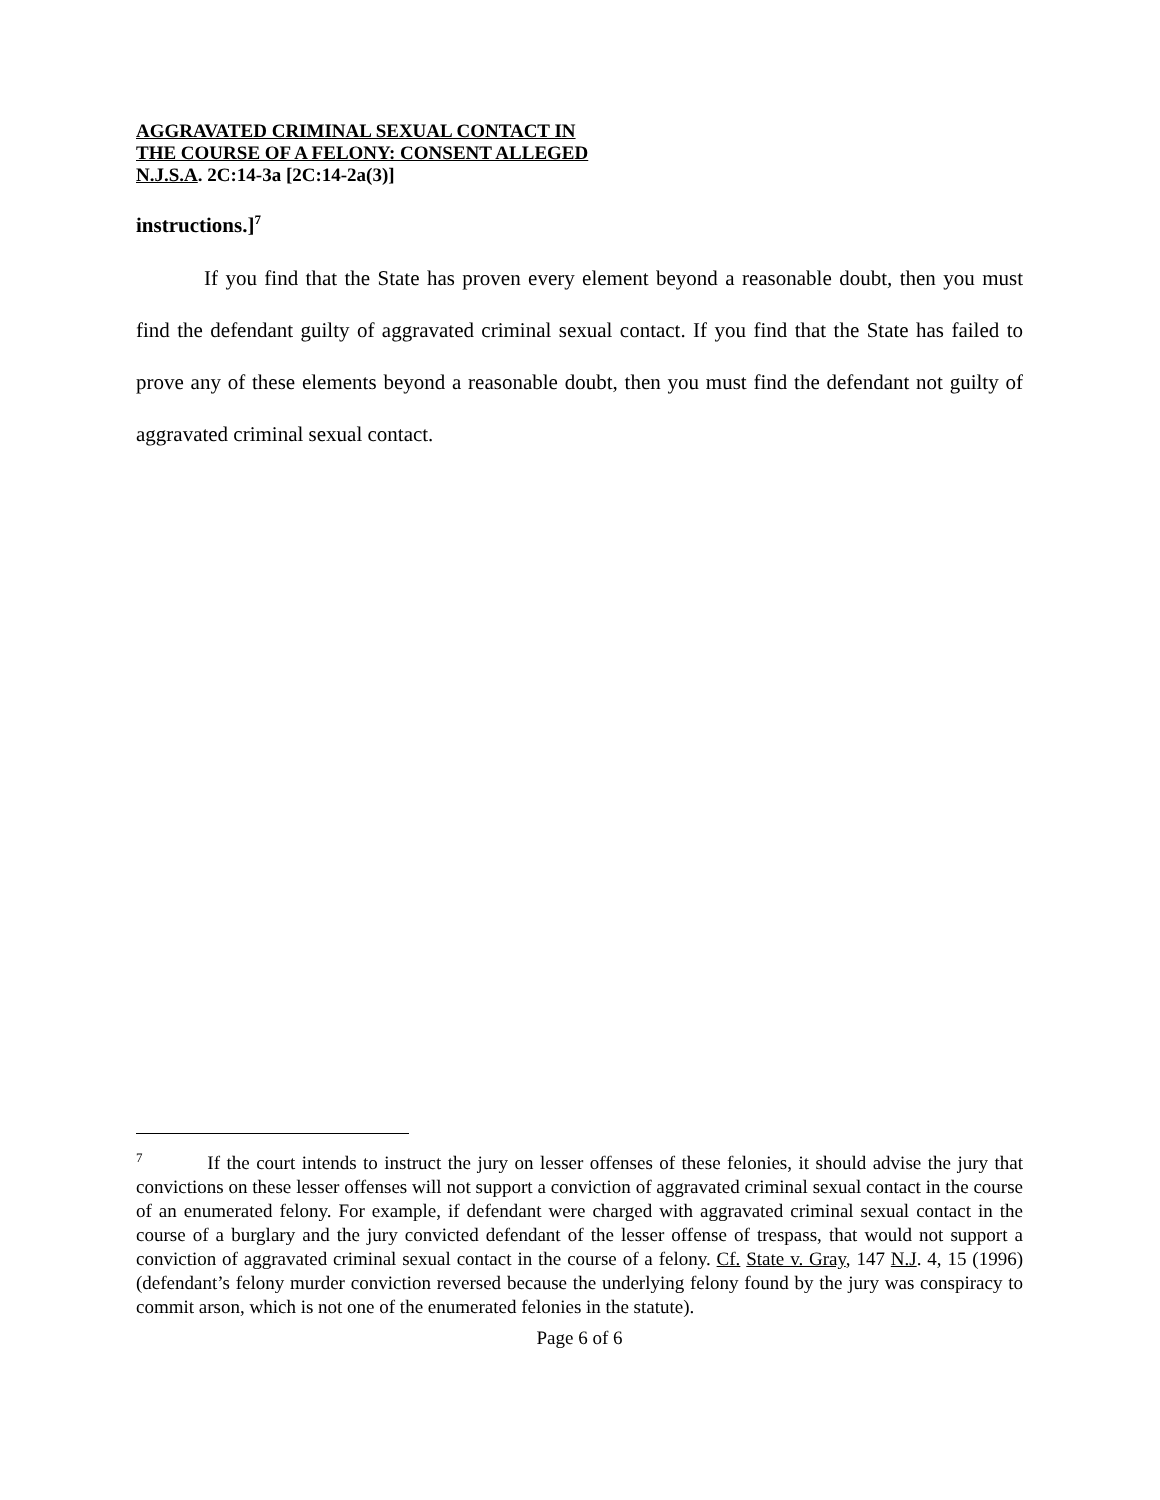AGGRAVATED CRIMINAL SEXUAL CONTACT IN
THE COURSE OF A FELONY: CONSENT ALLEGED
N.J.S.A. 2C:14-3a [2C:14-2a(3)]
instructions.]<sup>7</sup>
If you find that the State has proven every element beyond a reasonable doubt, then you must find the defendant guilty of aggravated criminal sexual contact. If you find that the State has failed to prove any of these elements beyond a reasonable doubt, then you must find the defendant not guilty of aggravated criminal sexual contact.
<sup>7</sup> If the court intends to instruct the jury on lesser offenses of these felonies, it should advise the jury that convictions on these lesser offenses will not support a conviction of aggravated criminal sexual contact in the course of an enumerated felony. For example, if defendant were charged with aggravated criminal sexual contact in the course of a burglary and the jury convicted defendant of the lesser offense of trespass, that would not support a conviction of aggravated criminal sexual contact in the course of a felony. Cf. State v. Gray, 147 N.J. 4, 15 (1996) (defendant’s felony murder conviction reversed because the underlying felony found by the jury was conspiracy to commit arson, which is not one of the enumerated felonies in the statute).
Page 6 of 6